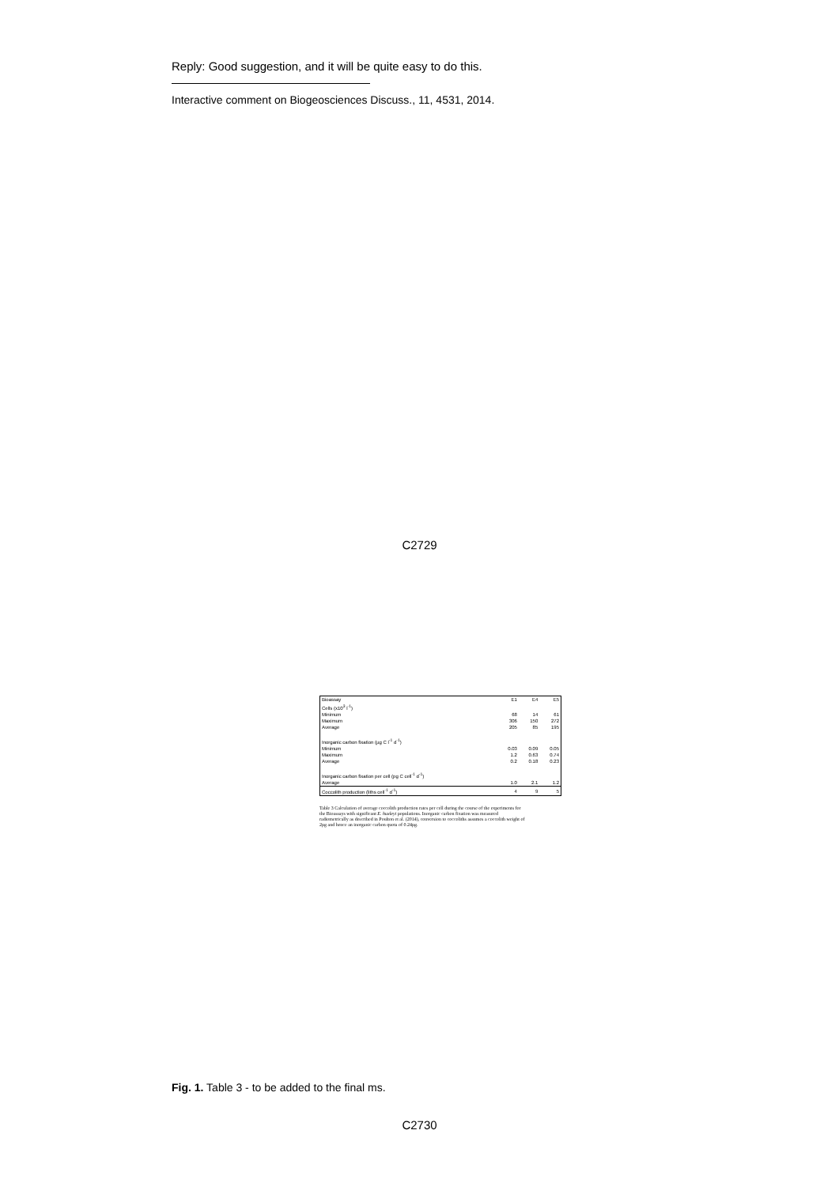Reply: Good suggestion, and it will be quite easy to do this.
Interactive comment on Biogeosciences Discuss., 11, 4531, 2014.
C2729
| Bioassay | E1 | E4 | E5 |
| Cells (x10<sup>3</sup> l<sup>-1</sup>) | | | |
| Minimum | 68 | 14 | 61 |
| Maximum | 306 | 150 | 272 |
| Average | 205 | 85 | 195 |
| Inorganic carbon fixation (µg C l<sup>-1</sup> d<sup>-1</sup>) | | | |
| Minimum | 0.03 | 0.09 | 0.05 |
| Maximum | 1.2 | 0.63 | 0.74 |
| Average | 0.2 | 0.18 | 0.23 |
| Inorganic carbon fixation per cell (pg C cell<sup>-1</sup> d<sup>-1</sup>) | | | |
| Average | 1.0 | 2.1 | 1.2 |
| Coccolith production (liths cell<sup>-1</sup> d<sup>-1</sup>) | 4 | 9 | 5 |
Table 3 Calculation of average coccolith production rates per cell during the course of the experiments for the Bioassays with significant E. huxleyi populations. Inorganic carbon fixation was measured radiometrically as described in Poulton et al. (2014), conversion to coccoliths assumes a coccolith weight of 2pg and hence an inorganic carbon quota of 0.24pg.
Fig. 1. Table 3 - to be added to the final ms.
C2730